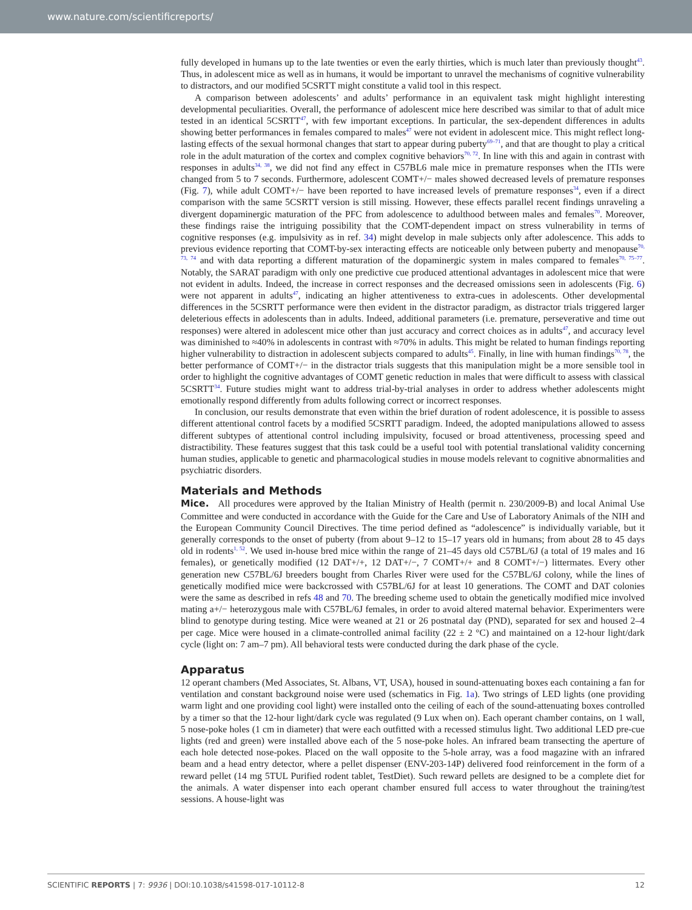www.nature.com/scientificreports/
fully developed in humans up to the late twenties or even the early thirties, which is much later than previously thought<sup>43</sup>. Thus, in adolescent mice as well as in humans, it would be important to unravel the mechanisms of cognitive vulnerability to distractors, and our modified 5CSRTT might constitute a valid tool in this respect.
A comparison between adolescents’ and adults’ performance in an equivalent task might highlight interesting developmental peculiarities. Overall, the performance of adolescent mice here described was similar to that of adult mice tested in an identical 5CSRTT<sup>47</sup>, with few important exceptions. In particular, the sex-dependent differences in adults showing better performances in females compared to males<sup>47</sup> were not evident in adolescent mice. This might reflect long-lasting effects of the sexual hormonal changes that start to appear during puberty<sup>69–71</sup>, and that are thought to play a critical role in the adult maturation of the cortex and complex cognitive behaviors<sup>70, 72</sup>. In line with this and again in contrast with responses in adults<sup>34, 38</sup>, we did not find any effect in C57BL6 male mice in premature responses when the ITIs were changed from 5 to 7 seconds. Furthermore, adolescent COMT+/− males showed decreased levels of premature responses (Fig. 7), while adult COMT+/− have been reported to have increased levels of premature responses<sup>34</sup>, even if a direct comparison with the same 5CSRTT version is still missing. However, these effects parallel recent findings unraveling a divergent dopaminergic maturation of the PFC from adolescence to adulthood between males and females<sup>70</sup>. Moreover, these findings raise the intriguing possibility that the COMT-dependent impact on stress vulnerability in terms of cognitive responses (e.g. impulsivity as in ref. 34) might develop in male subjects only after adolescence. This adds to previous evidence reporting that COMT-by-sex interacting effects are noticeable only between puberty and menopause<sup>70, 73, 74</sup> and with data reporting a different maturation of the dopaminergic system in males compared to females<sup>70, 75–77</sup>. Notably, the SARAT paradigm with only one predictive cue produced attentional advantages in adolescent mice that were not evident in adults. Indeed, the increase in correct responses and the decreased omissions seen in adolescents (Fig. 6) were not apparent in adults<sup>47</sup>, indicating an higher attentiveness to extra-cues in adolescents. Other developmental differences in the 5CSRTT performance were then evident in the distractor paradigm, as distractor trials triggered larger deleterious effects in adolescents than in adults. Indeed, additional parameters (i.e. premature, perseverative and time out responses) were altered in adolescent mice other than just accuracy and correct choices as in adults<sup>47</sup>, and accuracy level was diminished to ≈40% in adolescents in contrast with ≈70% in adults. This might be related to human findings reporting higher vulnerability to distraction in adolescent subjects compared to adults<sup>45</sup>. Finally, in line with human findings<sup>70, 78</sup>, the better performance of COMT+/− in the distractor trials suggests that this manipulation might be a more sensible tool in order to highlight the cognitive advantages of COMT genetic reduction in males that were difficult to assess with classical 5CSRTT<sup>34</sup>. Future studies might want to address trial-by-trial analyses in order to address whether adolescents might emotionally respond differently from adults following correct or incorrect responses.
In conclusion, our results demonstrate that even within the brief duration of rodent adolescence, it is possible to assess different attentional control facets by a modified 5CSRTT paradigm. Indeed, the adopted manipulations allowed to assess different subtypes of attentional control including impulsivity, focused or broad attentiveness, processing speed and distractibility. These features suggest that this task could be a useful tool with potential translational validity concerning human studies, applicable to genetic and pharmacological studies in mouse models relevant to cognitive abnormalities and psychiatric disorders.
Materials and Methods
Mice. All procedures were approved by the Italian Ministry of Health (permit n. 230/2009-B) and local Animal Use Committee and were conducted in accordance with the Guide for the Care and Use of Laboratory Animals of the NIH and the European Community Council Directives. The time period defined as “adolescence” is individually variable, but it generally corresponds to the onset of puberty (from about 9–12 to 15–17 years old in humans; from about 28 to 45 days old in rodents<sup>1, 52</sup>. We used in-house bred mice within the range of 21–45 days old C57BL/6J (a total of 19 males and 16 females), or genetically modified (12 DAT+/+, 12 DAT+/−, 7 COMT+/+ and 8 COMT+/−) littermates. Every other generation new C57BL/6J breeders bought from Charles River were used for the C57BL/6J colony, while the lines of genetically modified mice were backcrossed with C57BL/6J for at least 10 generations. The COMT and DAT colonies were the same as described in refs 48 and 70. The breeding scheme used to obtain the genetically modified mice involved mating a+/− heterozygous male with C57BL/6J females, in order to avoid altered maternal behavior. Experimenters were blind to genotype during testing. Mice were weaned at 21 or 26 postnatal day (PND), separated for sex and housed 2–4 per cage. Mice were housed in a climate-controlled animal facility (22 ± 2 °C) and maintained on a 12-hour light/dark cycle (light on: 7 am–7 pm). All behavioral tests were conducted during the dark phase of the cycle.
Apparatus
12 operant chambers (Med Associates, St. Albans, VT, USA), housed in sound-attenuating boxes each containing a fan for ventilation and constant background noise were used (schematics in Fig. 1a). Two strings of LED lights (one providing warm light and one providing cool light) were installed onto the ceiling of each of the sound-attenuating boxes controlled by a timer so that the 12-hour light/dark cycle was regulated (9 Lux when on). Each operant chamber contains, on 1 wall, 5 nose-poke holes (1 cm in diameter) that were each outfitted with a recessed stimulus light. Two additional LED pre-cue lights (red and green) were installed above each of the 5 nose-poke holes. An infrared beam transecting the aperture of each hole detected nose-pokes. Placed on the wall opposite to the 5-hole array, was a food magazine with an infrared beam and a head entry detector, where a pellet dispenser (ENV-203-14P) delivered food reinforcement in the form of a reward pellet (14 mg 5TUL Purified rodent tablet, TestDiet). Such reward pellets are designed to be a complete diet for the animals. A water dispenser into each operant chamber ensured full access to water throughout the training/test sessions. A house-light was
SCIENTIFIC REPORTS | 7: 9936 | DOI:10.1038/s41598-017-10112-8 12